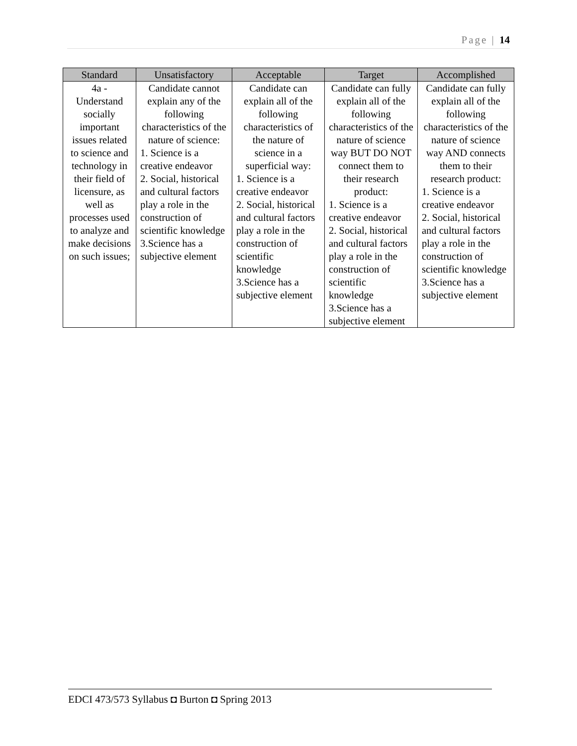Page | 14
| Standard | Unsatisfactory | Acceptable | Target | Accomplished |
| --- | --- | --- | --- | --- |
| 4a - Understand socially important issues related to science and technology in their field of licensure, as well as processes used to analyze and make decisions on such issues; | Candidate cannot explain any of the following characteristics of the nature of science: 1. Science is a creative endeavor 2. Social, historical and cultural factors play a role in the construction of scientific knowledge 3.Science has a subjective element | Candidate can explain all of the following characteristics of the nature of science in a superficial way: 1. Science is a creative endeavor 2. Social, historical and cultural factors play a role in the construction of scientific knowledge 3.Science has a subjective element | Candidate can fully explain all of the following characteristics of the nature of science way BUT DO NOT connect them to their research product: 1. Science is a creative endeavor 2. Social, historical and cultural factors play a role in the construction of scientific knowledge 3.Science has a subjective element | Candidate can fully explain all of the following characteristics of the nature of science way AND connects them to their research product: 1. Science is a creative endeavor 2. Social, historical and cultural factors play a role in the construction of scientific knowledge 3.Science has a subjective element |
EDCI 473/573 Syllabus ◘ Burton ◘ Spring 2013